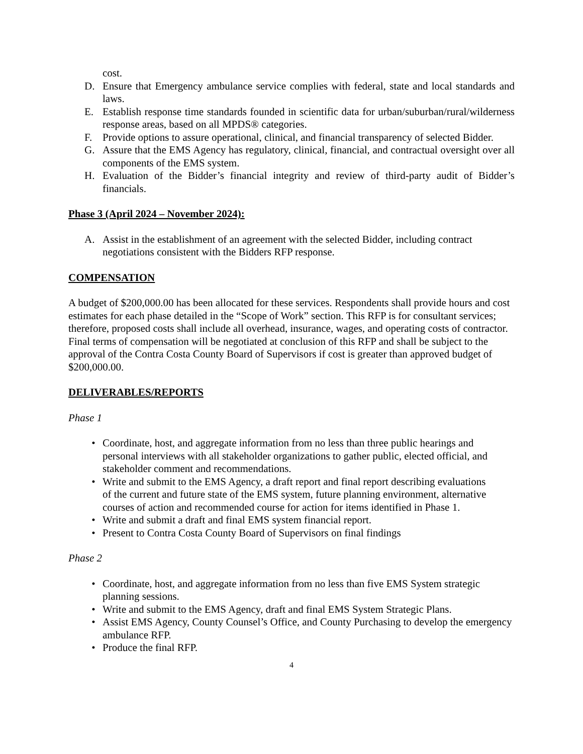cost.
D. Ensure that Emergency ambulance service complies with federal, state and local standards and laws.
E. Establish response time standards founded in scientific data for urban/suburban/rural/wilderness response areas, based on all MPDS® categories.
F. Provide options to assure operational, clinical, and financial transparency of selected Bidder.
G. Assure that the EMS Agency has regulatory, clinical, financial, and contractual oversight over all components of the EMS system.
H. Evaluation of the Bidder’s financial integrity and review of third-party audit of Bidder’s financials.
Phase 3 (April 2024 – November 2024):
A. Assist in the establishment of an agreement with the selected Bidder, including contract negotiations consistent with the Bidders RFP response.
COMPENSATION
A budget of $200,000.00 has been allocated for these services. Respondents shall provide hours and cost estimates for each phase detailed in the “Scope of Work” section. This RFP is for consultant services; therefore, proposed costs shall include all overhead, insurance, wages, and operating costs of contractor. Final terms of compensation will be negotiated at conclusion of this RFP and shall be subject to the approval of the Contra Costa County Board of Supervisors if cost is greater than approved budget of $200,000.00.
DELIVERABLES/REPORTS
Phase 1
• Coordinate, host, and aggregate information from no less than three public hearings and personal interviews with all stakeholder organizations to gather public, elected official, and stakeholder comment and recommendations.
• Write and submit to the EMS Agency, a draft report and final report describing evaluations of the current and future state of the EMS system, future planning environment, alternative courses of action and recommended course for action for items identified in Phase 1.
• Write and submit a draft and final EMS system financial report.
• Present to Contra Costa County Board of Supervisors on final findings
Phase 2
• Coordinate, host, and aggregate information from no less than five EMS System strategic planning sessions.
• Write and submit to the EMS Agency, draft and final EMS System Strategic Plans.
• Assist EMS Agency, County Counsel’s Office, and County Purchasing to develop the emergency ambulance RFP.
• Produce the final RFP.
4